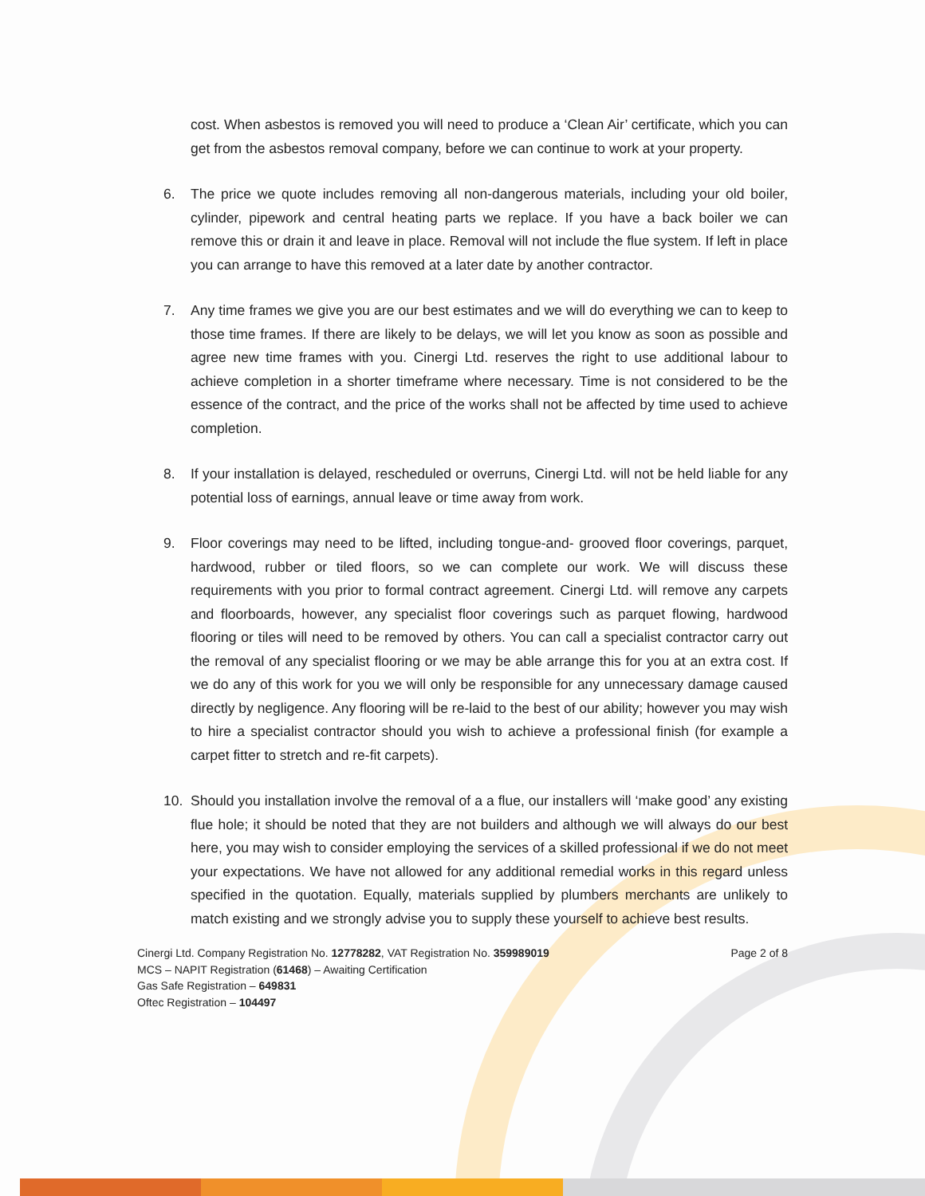cost. When asbestos is removed you will need to produce a ‘Clean Air’ certificate, which you can get from the asbestos removal company, before we can continue to work at your property.
6. The price we quote includes removing all non-dangerous materials, including your old boiler, cylinder, pipework and central heating parts we replace. If you have a back boiler we can remove this or drain it and leave in place. Removal will not include the flue system. If left in place you can arrange to have this removed at a later date by another contractor.
7. Any time frames we give you are our best estimates and we will do everything we can to keep to those time frames. If there are likely to be delays, we will let you know as soon as possible and agree new time frames with you. Cinergi Ltd. reserves the right to use additional labour to achieve completion in a shorter timeframe where necessary. Time is not considered to be the essence of the contract, and the price of the works shall not be affected by time used to achieve completion.
8. If your installation is delayed, rescheduled or overruns, Cinergi Ltd. will not be held liable for any potential loss of earnings, annual leave or time away from work.
9. Floor coverings may need to be lifted, including tongue-and- grooved floor coverings, parquet, hardwood, rubber or tiled floors, so we can complete our work. We will discuss these requirements with you prior to formal contract agreement. Cinergi Ltd. will remove any carpets and floorboards, however, any specialist floor coverings such as parquet flowing, hardwood flooring or tiles will need to be removed by others. You can call a specialist contractor carry out the removal of any specialist flooring or we may be able arrange this for you at an extra cost. If we do any of this work for you we will only be responsible for any unnecessary damage caused directly by negligence. Any flooring will be re-laid to the best of our ability; however you may wish to hire a specialist contractor should you wish to achieve a professional finish (for example a carpet fitter to stretch and re-fit carpets).
10. Should you installation involve the removal of a a flue, our installers will ‘make good’ any existing flue hole; it should be noted that they are not builders and although we will always do our best here, you may wish to consider employing the services of a skilled professional if we do not meet your expectations. We have not allowed for any additional remedial works in this regard unless specified in the quotation. Equally, materials supplied by plumbers merchants are unlikely to match existing and we strongly advise you to supply these yourself to achieve best results.
Cinergi Ltd. Company Registration No. 12778282, VAT Registration No. 359989019
MCS – NAPIT Registration (61468) – Awaiting Certification
Gas Safe Registration – 649831
Oftec Registration – 104497
Page 2 of 8